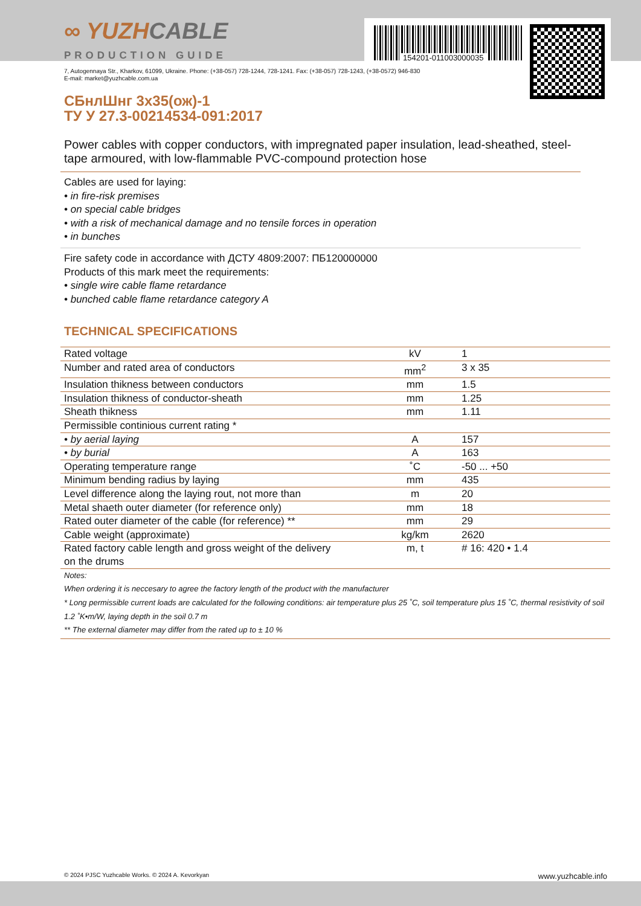154201-011003000035
∞ YUZHCABLE
PRODUCTION GUIDE
7, Autogennaya Str., Kharkov, 61099, Ukraine. Phone: (+38-057) 728-1244, 728-1241. Fax: (+38-057) 728-1243, (+38-0572) 946-830
E-mail: market@yuzhcable.com.ua
СБнлШнг 3х35(ож)-1
ТУ У 27.3-00214534-091:2017
Power cables with copper conductors, with impregnated paper insulation, lead-sheathed, steel-tape armoured, with low-flammable PVC-compound protection hose
Cables are used for laying:
• in fire-risk premises
• on special cable bridges
• with a risk of mechanical damage and no tensile forces in operation
• in bunches
Fire safety code in accordance with ДСТУ 4809:2007: ПБ120000000
Products of this mark meet the requirements:
• single wire cable flame retardance
• bunched cable flame retardance category A
TECHNICAL SPECIFICATIONS
| Rated voltage | kV | 1 |
| Number and rated area of conductors | mm<sup>2</sup> | 3 x 35 |
| Insulation thikness between conductors | mm | 1.5 |
| Insulation thikness of conductor-sheath | mm | 1.25 |
| Sheath thikness | mm | 1.11 |
| Permissible continious current rating * | | |
| • by aerial laying | A | 157 |
| • by burial | A | 163 |
| Operating temperature range | ˚C | -50 ... +50 |
| Minimum bending radius by laying | mm | 435 |
| Level difference along the laying rout, not more than | m | 20 |
| Metal shaeth outer diameter (for reference only) | mm | 18 |
| Rated outer diameter of the cable (for reference) ** | mm | 29 |
| Cable weight (approximate) | kg/km | 2620 |
| Rated factory cable length and gross weight of the delivery on the drums | m, t | # 16: 420 • 1.4 |
Notes:
When ordering it is neccesary to agree the factory length of the product with the manufacturer
* Long permissible current loads are calculated for the following conditions: air temperature plus 25 ˚C, soil temperature plus 15 ˚C, thermal resistivity of soil 1.2 ˚K•m/W, laying depth in the soil 0.7 m
** The external diameter may differ from the rated up to ± 10 %
© 2024 PJSC Yuzhcable Works. © 2024 A. Kevorkyan www.yuzhcable.info